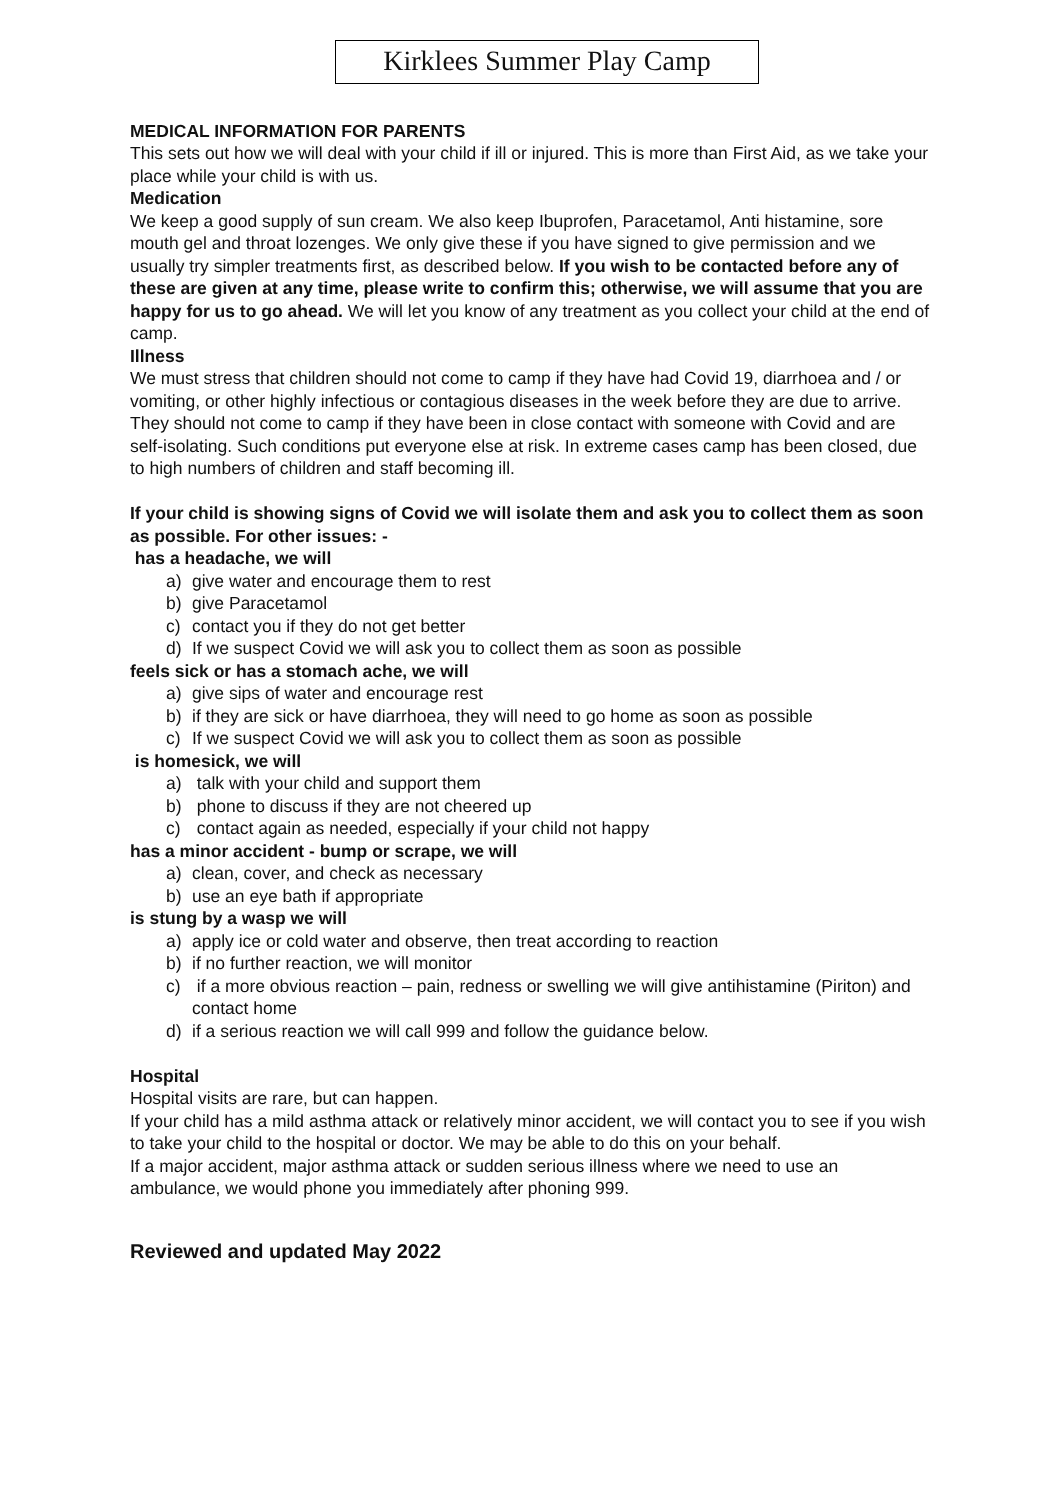Kirklees Summer Play Camp
MEDICAL INFORMATION FOR PARENTS
This sets out how we will deal with your child if ill or injured. This is more than First Aid, as we take your place while your child is with us.
Medication
We keep a good supply of sun cream. We also keep Ibuprofen, Paracetamol, Anti histamine, sore mouth gel and throat lozenges. We only give these if you have signed to give permission and we usually try simpler treatments first, as described below. If you wish to be contacted before any of these are given at any time, please write to confirm this; otherwise, we will assume that you are happy for us to go ahead. We will let you know of any treatment as you collect your child at the end of camp.
Illness
We must stress that children should not come to camp if they have had Covid 19, diarrhoea and / or vomiting, or other highly infectious or contagious diseases in the week before they are due to arrive. They should not come to camp if they have been in close contact with someone with Covid and are self-isolating. Such conditions put everyone else at risk. In extreme cases camp has been closed, due to high numbers of children and staff becoming ill.
If your child is showing signs of Covid we will isolate them and ask you to collect them as soon as possible. For other issues: -
has a headache, we will
a) give water and encourage them to rest
b) give Paracetamol
c) contact you if they do not get better
d) If we suspect Covid we will ask you to collect them as soon as possible
feels sick or has a stomach ache, we will
a) give sips of water and encourage rest
b) if they are sick or have diarrhoea, they will need to go home as soon as possible
c) If we suspect Covid we will ask you to collect them as soon as possible
is homesick, we will
a) talk with your child and support them
b) phone to discuss if they are not cheered up
c) contact again as needed, especially if your child not happy
has a minor accident - bump or scrape, we will
a) clean, cover, and check as necessary
b) use an eye bath if appropriate
is stung by a wasp we will
a) apply ice or cold water and observe, then treat according to reaction
b) if no further reaction, we will monitor
c) if a more obvious reaction – pain, redness or swelling we will give antihistamine (Piriton) and contact home
d) if a serious reaction we will call 999 and follow the guidance below.
Hospital
Hospital visits are rare, but can happen.
If your child has a mild asthma attack or relatively minor accident, we will contact you to see if you wish to take your child to the hospital or doctor. We may be able to do this on your behalf.
If a major accident, major asthma attack or sudden serious illness where we need to use an ambulance, we would phone you immediately after phoning 999.
Reviewed and updated May 2022